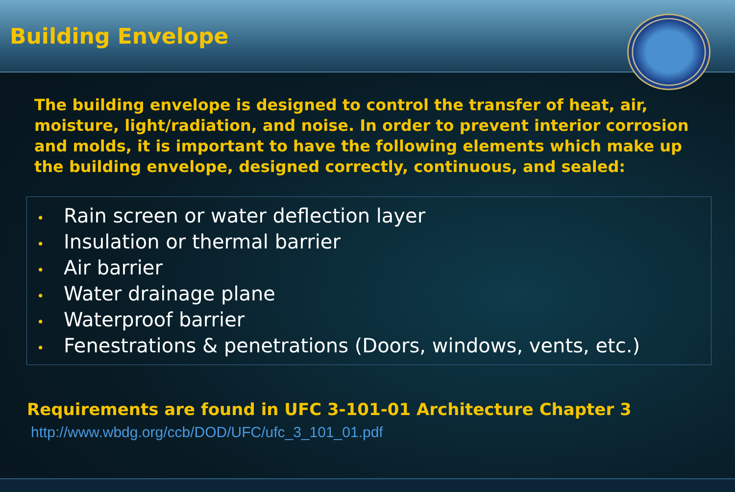Building Envelope
The building envelope is designed to control the transfer of heat, air, moisture, light/radiation, and noise. In order to prevent interior corrosion and molds, it is important to have the following elements which make up the building envelope, designed correctly, continuous, and sealed:
• Rain screen or water deflection layer
• Insulation or thermal barrier
• Air barrier
• Water drainage plane
• Waterproof barrier
• Fenestrations & penetrations (Doors, windows, vents, etc.)
Requirements are found in UFC 3-101-01 Architecture Chapter 3
http://www.wbdg.org/ccb/DOD/UFC/ufc_3_101_01.pdf